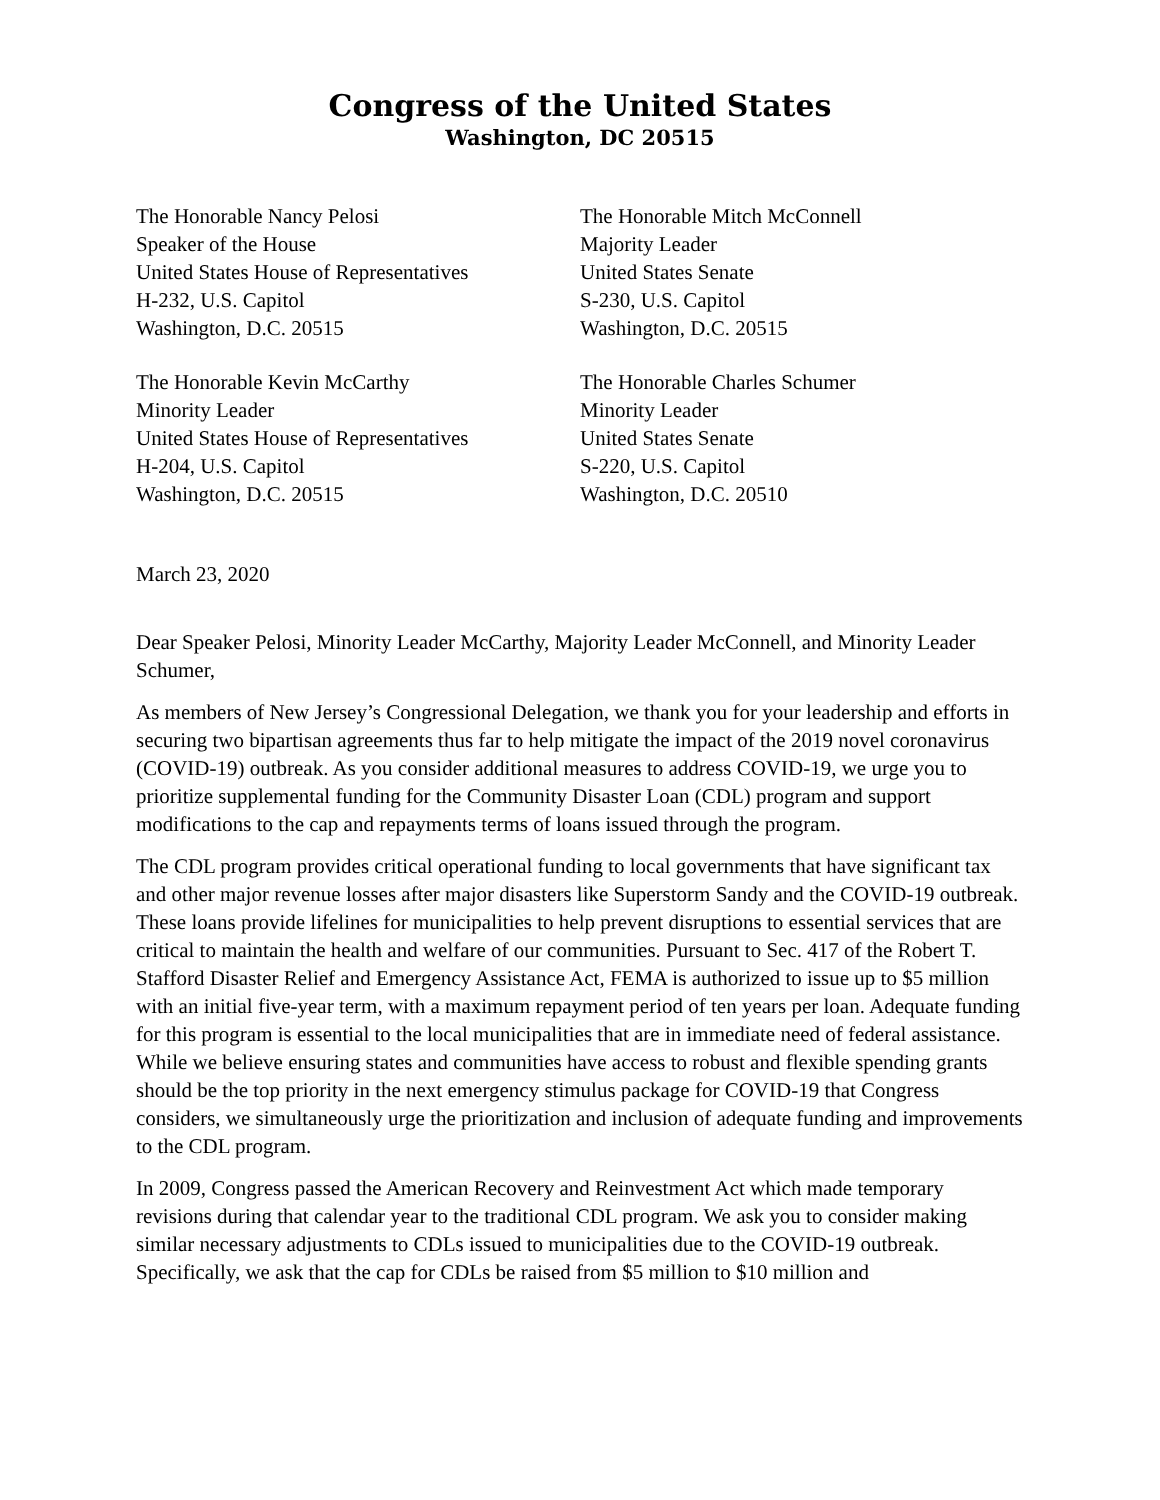Congress of the United States
Washington, DC 20515
The Honorable Nancy Pelosi
Speaker of the House
United States House of Representatives
H-232, U.S. Capitol
Washington, D.C. 20515
The Honorable Kevin McCarthy
Minority Leader
United States House of Representatives
H-204, U.S. Capitol
Washington, D.C. 20515
The Honorable Mitch McConnell
Majority Leader
United States Senate
S-230, U.S. Capitol
Washington, D.C. 20515
The Honorable Charles Schumer
Minority Leader
United States Senate
S-220, U.S. Capitol
Washington, D.C. 20510
March 23, 2020
Dear Speaker Pelosi, Minority Leader McCarthy, Majority Leader McConnell, and Minority Leader Schumer,
As members of New Jersey’s Congressional Delegation, we thank you for your leadership and efforts in securing two bipartisan agreements thus far to help mitigate the impact of the 2019 novel coronavirus (COVID-19) outbreak. As you consider additional measures to address COVID-19, we urge you to prioritize supplemental funding for the Community Disaster Loan (CDL) program and support modifications to the cap and repayments terms of loans issued through the program.
The CDL program provides critical operational funding to local governments that have significant tax and other major revenue losses after major disasters like Superstorm Sandy and the COVID-19 outbreak. These loans provide lifelines for municipalities to help prevent disruptions to essential services that are critical to maintain the health and welfare of our communities. Pursuant to Sec. 417 of the Robert T. Stafford Disaster Relief and Emergency Assistance Act, FEMA is authorized to issue up to $5 million with an initial five-year term, with a maximum repayment period of ten years per loan. Adequate funding for this program is essential to the local municipalities that are in immediate need of federal assistance. While we believe ensuring states and communities have access to robust and flexible spending grants should be the top priority in the next emergency stimulus package for COVID-19 that Congress considers, we simultaneously urge the prioritization and inclusion of adequate funding and improvements to the CDL program.
In 2009, Congress passed the American Recovery and Reinvestment Act which made temporary revisions during that calendar year to the traditional CDL program. We ask you to consider making similar necessary adjustments to CDLs issued to municipalities due to the COVID-19 outbreak. Specifically, we ask that the cap for CDLs be raised from $5 million to $10 million and